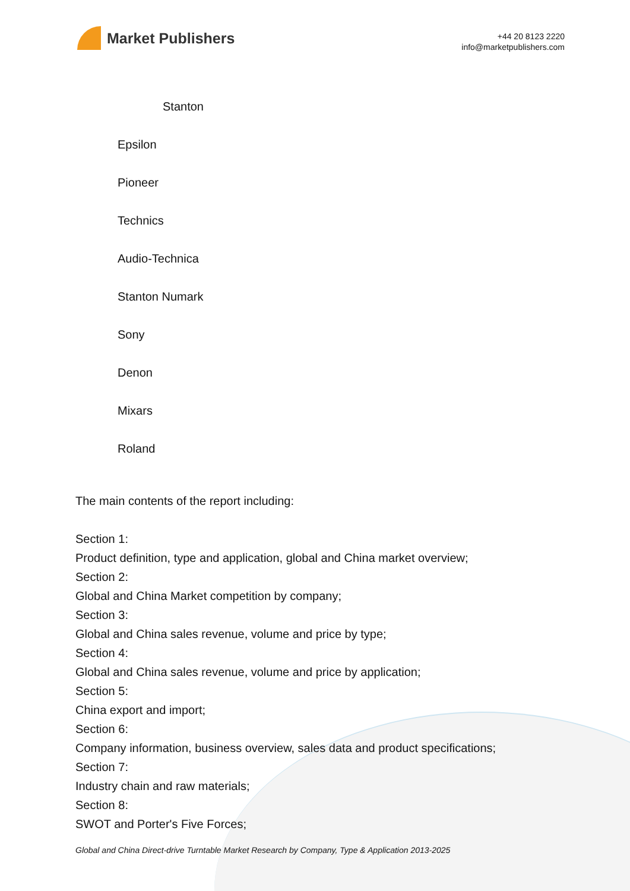Market Publishers
+44 20 8123 2220
info@marketpublishers.com
Stanton
Epsilon
Pioneer
Technics
Audio-Technica
Stanton Numark
Sony
Denon
Mixars
Roland
The main contents of the report including:
Section 1:
Product definition, type and application, global and China market overview;
Section 2:
Global and China Market competition by company;
Section 3:
Global and China sales revenue, volume and price by type;
Section 4:
Global and China sales revenue, volume and price by application;
Section 5:
China export and import;
Section 6:
Company information, business overview, sales data and product specifications;
Section 7:
Industry chain and raw materials;
Section 8:
SWOT and Porter's Five Forces;
Global and China Direct-drive Turntable Market Research by Company, Type & Application 2013-2025